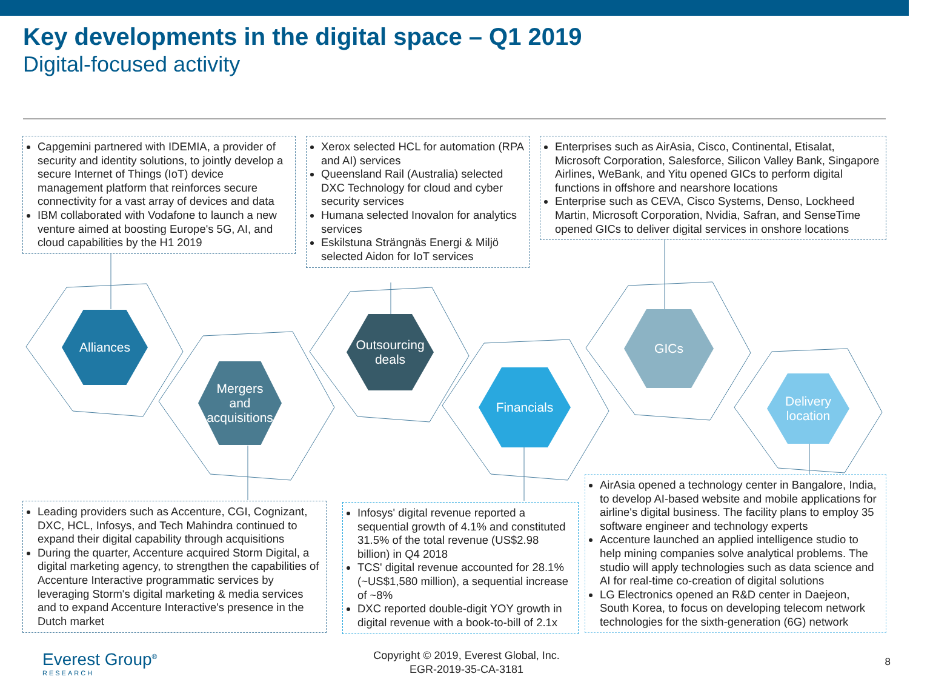Key developments in the digital space – Q1 2019
Digital-focused activity
Alliances
Mergers
and
acquisitions
Outsourcing
deals
Financials
GICs
Delivery
location
Capgemini partnered with IDEMIA, a provider of security and identity solutions, to jointly develop a secure Internet of Things (IoT) device management platform that reinforces secure connectivity for a vast array of devices and data
IBM collaborated with Vodafone to launch a new venture aimed at boosting Europe's 5G, AI, and cloud capabilities by the H1 2019
Xerox selected HCL for automation (RPA and AI) services
Queensland Rail (Australia) selected DXC Technology for cloud and cyber security services
Humana selected Inovalon for analytics services
Eskilstuna Strängnäs Energi & Miljö selected Aidon for IoT services
Enterprises such as AirAsia, Cisco, Continental, Etisalat, Microsoft Corporation, Salesforce, Silicon Valley Bank, Singapore Airlines, WeBank, and Yitu opened GICs to perform digital functions in offshore and nearshore locations
Enterprise such as CEVA, Cisco Systems, Denso, Lockheed Martin, Microsoft Corporation, Nvidia, Safran, and SenseTime opened GICs to deliver digital services in onshore locations
Leading providers such as Accenture, CGI, Cognizant, DXC, HCL, Infosys, and Tech Mahindra continued to expand their digital capability through acquisitions
During the quarter, Accenture acquired Storm Digital, a digital marketing agency, to strengthen the capabilities of Accenture Interactive programmatic services by leveraging Storm's digital marketing & media services and to expand Accenture Interactive's presence in the Dutch market
Infosys' digital revenue reported a sequential growth of 4.1% and constituted 31.5% of the total revenue (US$2.98 billion) in Q4 2018
TCS' digital revenue accounted for 28.1% (~US$1,580 million), a sequential increase of ~8%
DXC reported double-digit YOY growth in digital revenue with a book-to-bill of 2.1x
AirAsia opened a technology center in Bangalore, India, to develop AI-based website and mobile applications for airline's digital business. The facility plans to employ 35 software engineer and technology experts
Accenture launched an applied intelligence studio to help mining companies solve analytical problems. The studio will apply technologies such as data science and AI for real-time co-creation of digital solutions
LG Electronics opened an R&D center in Daejeon, South Korea, to focus on developing telecom network technologies for the sixth-generation (6G) network
Everest Group<sup>®</sup>
RESEARCH
Copyright © 2019, Everest Global, Inc.
EGR-2019-35-CA-3181
8